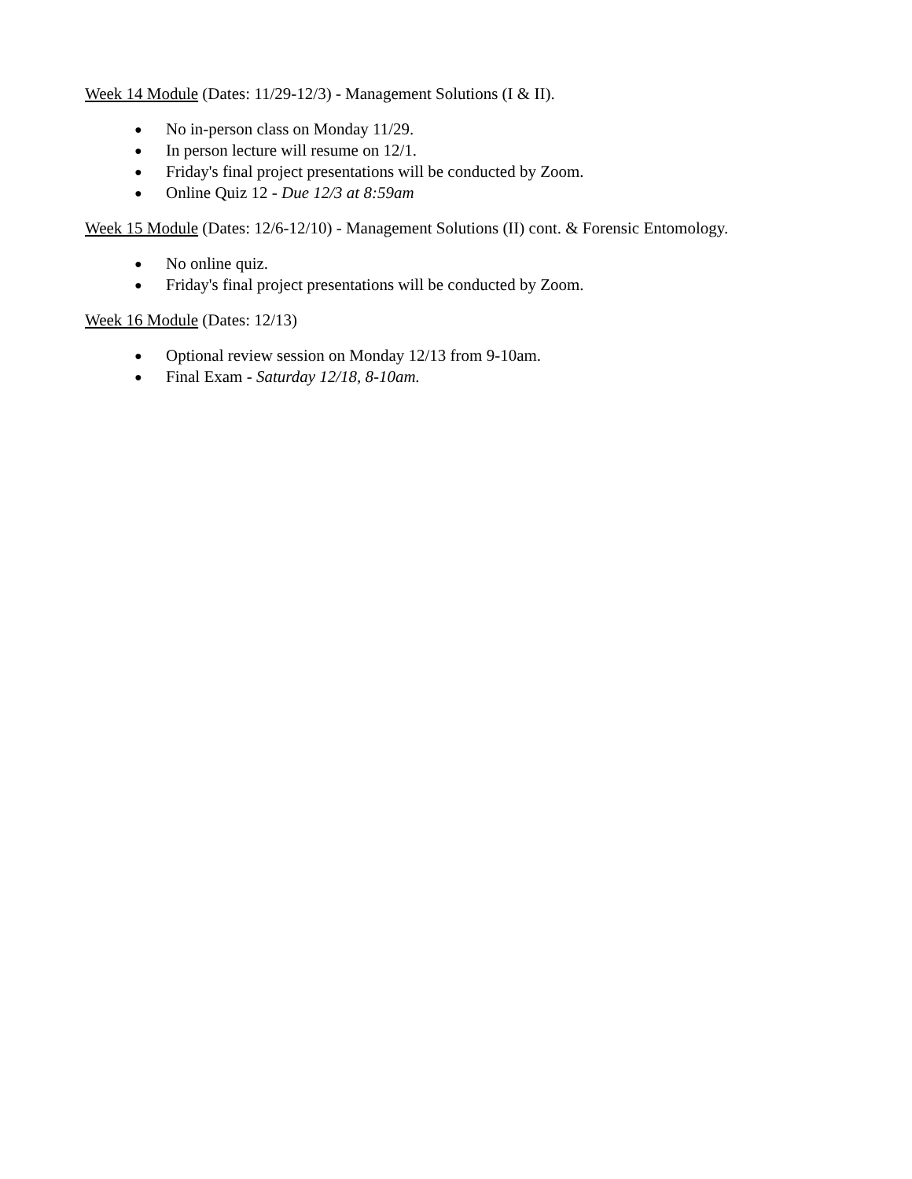Week 14 Module (Dates: 11/29-12/3) - Management Solutions (I & II).
● No in-person class on Monday 11/29.
● In person lecture will resume on 12/1.
● Friday's final project presentations will be conducted by Zoom.
● Online Quiz 12 - Due 12/3 at 8:59am
Week 15 Module (Dates: 12/6-12/10) - Management Solutions (II) cont. & Forensic Entomology.
● No online quiz.
● Friday's final project presentations will be conducted by Zoom.
Week 16 Module (Dates: 12/13)
● Optional review session on Monday 12/13 from 9-10am.
● Final Exam - Saturday 12/18, 8-10am.